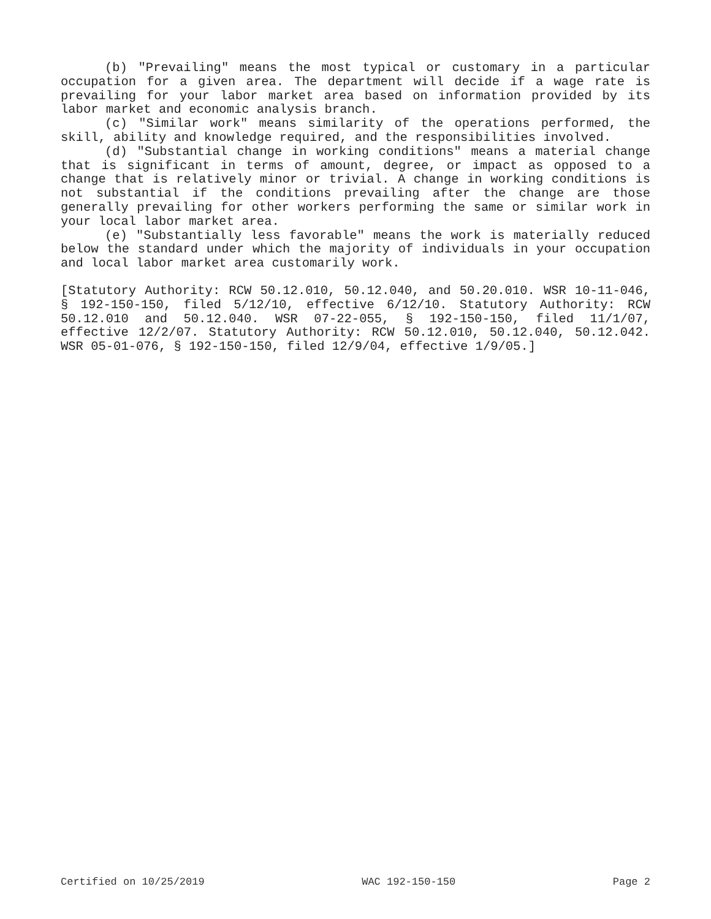(b) "Prevailing" means the most typical or customary in a particular occupation for a given area. The department will decide if a wage rate is prevailing for your labor market area based on information provided by its labor market and economic analysis branch.
(c) "Similar work" means similarity of the operations performed, the skill, ability and knowledge required, and the responsibilities involved.
(d) "Substantial change in working conditions" means a material change that is significant in terms of amount, degree, or impact as opposed to a change that is relatively minor or trivial. A change in working conditions is not substantial if the conditions prevailing after the change are those generally prevailing for other workers performing the same or similar work in your local labor market area.
(e) "Substantially less favorable" means the work is materially reduced below the standard under which the majority of individuals in your occupation and local labor market area customarily work.
[Statutory Authority: RCW 50.12.010, 50.12.040, and 50.20.010. WSR 10-11-046, § 192-150-150, filed 5/12/10, effective 6/12/10. Statutory Authority: RCW 50.12.010 and 50.12.040. WSR 07-22-055, § 192-150-150, filed 11/1/07, effective 12/2/07. Statutory Authority: RCW 50.12.010, 50.12.040, 50.12.042. WSR 05-01-076, § 192-150-150, filed 12/9/04, effective 1/9/05.]
Certified on 10/25/2019 WAC 192-150-150 Page 2